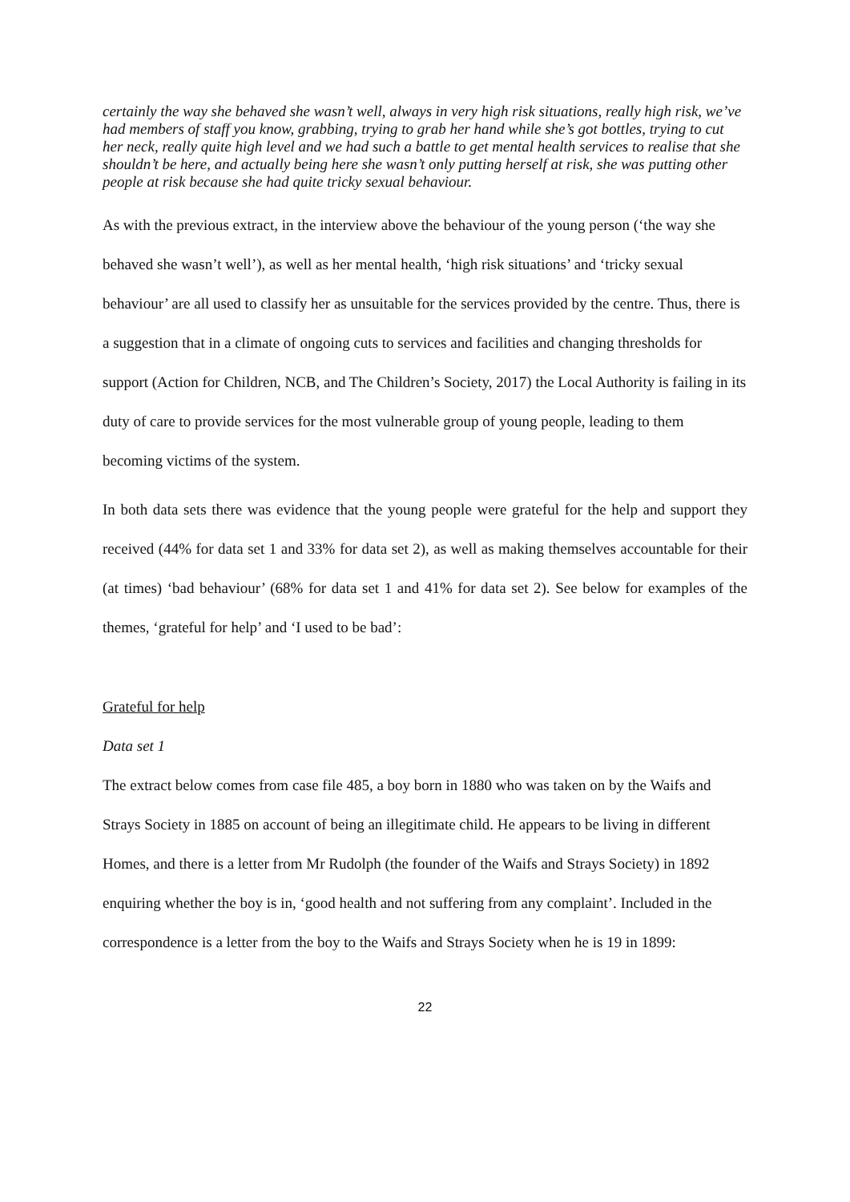certainly the way she behaved she wasn’t well, always in very high risk situations, really high risk, we’ve had members of staff you know, grabbing, trying to grab her hand while she’s got bottles, trying to cut her neck, really quite high level and we had such a battle to get mental health services to realise that she shouldn’t be here, and actually being here she wasn’t only putting herself at risk, she was putting other people at risk because she had quite tricky sexual behaviour.
As with the previous extract, in the interview above the behaviour of the young person (‘the way she behaved she wasn’t well’), as well as her mental health, ‘high risk situations’ and ‘tricky sexual behaviour’ are all used to classify her as unsuitable for the services provided by the centre. Thus, there is a suggestion that in a climate of ongoing cuts to services and facilities and changing thresholds for support (Action for Children, NCB, and The Children’s Society, 2017) the Local Authority is failing in its duty of care to provide services for the most vulnerable group of young people, leading to them becoming victims of the system.
In both data sets there was evidence that the young people were grateful for the help and support they received (44% for data set 1 and 33% for data set 2), as well as making themselves accountable for their (at times) ‘bad behaviour’ (68% for data set 1 and 41% for data set 2). See below for examples of the themes, ‘grateful for help’ and ‘I used to be bad’:
Grateful for help
Data set 1
The extract below comes from case file 485, a boy born in 1880 who was taken on by the Waifs and Strays Society in 1885 on account of being an illegitimate child. He appears to be living in different Homes, and there is a letter from Mr Rudolph (the founder of the Waifs and Strays Society) in 1892 enquiring whether the boy is in, ‘good health and not suffering from any complaint’. Included in the correspondence is a letter from the boy to the Waifs and Strays Society when he is 19 in 1899:
22